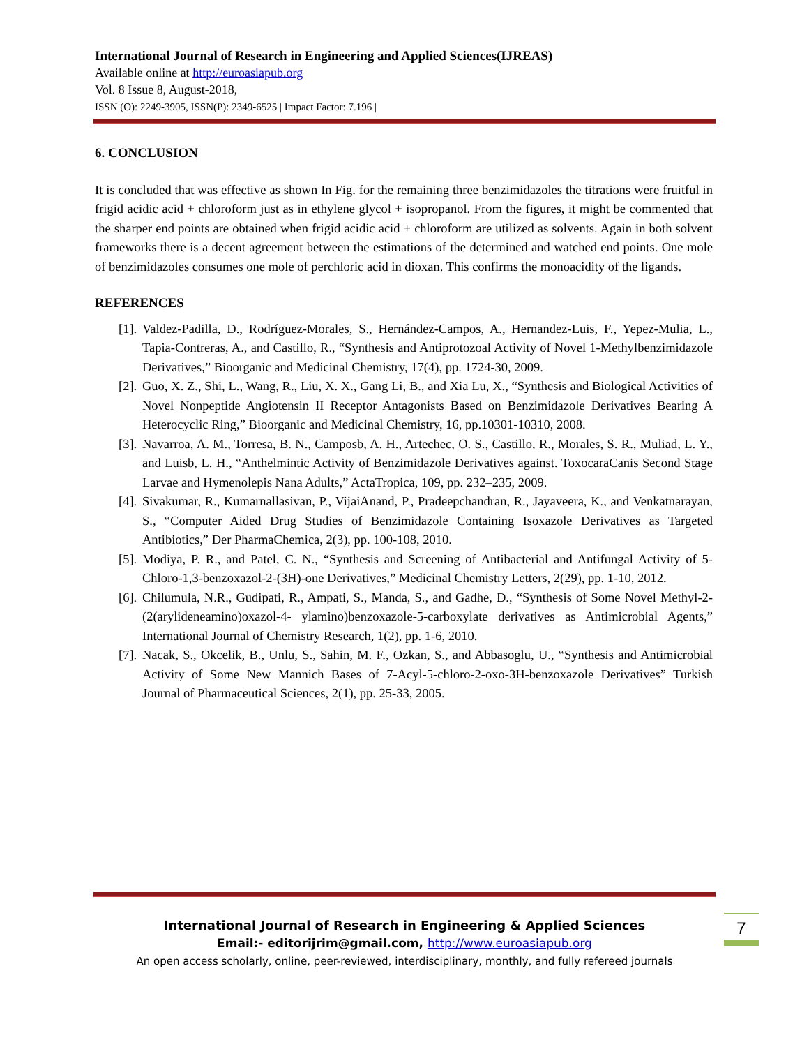International Journal of Research in Engineering and Applied Sciences(IJREAS)
Available online at http://euroasiapub.org
Vol. 8 Issue 8, August-2018,
ISSN (O): 2249-3905, ISSN(P): 2349-6525 | Impact Factor: 7.196 |
6. CONCLUSION
It is concluded that was effective as shown In Fig. for the remaining three benzimidazoles the titrations were fruitful in frigid acidic acid + chloroform just as in ethylene glycol + isopropanol. From the figures, it might be commented that the sharper end points are obtained when frigid acidic acid + chloroform are utilized as solvents. Again in both solvent frameworks there is a decent agreement between the estimations of the determined and watched end points. One mole of benzimidazoles consumes one mole of perchloric acid in dioxan. This confirms the monoacidity of the ligands.
REFERENCES
[1].
Valdez-Padilla, D., Rodríguez-Morales, S., Hernández-Campos, A., Hernandez-Luis, F., Yepez-Mulia, L., Tapia-Contreras, A., and Castillo, R., “Synthesis and Antiprotozoal Activity of Novel 1-Methylbenzimidazole Derivatives,” Bioorganic and Medicinal Chemistry, 17(4), pp. 1724-30, 2009.
[2].
Guo, X. Z., Shi, L., Wang, R., Liu, X. X., Gang Li, B., and Xia Lu, X., “Synthesis and Biological Activities of Novel Nonpeptide Angiotensin II Receptor Antagonists Based on Benzimidazole Derivatives Bearing A Heterocyclic Ring,” Bioorganic and Medicinal Chemistry, 16, pp.10301-10310, 2008.
[3].
Navarroa, A. M., Torresa, B. N., Camposb, A. H., Artechec, O. S., Castillo, R., Morales, S. R., Muliad, L. Y., and Luisb, L. H., “Anthelmintic Activity of Benzimidazole Derivatives against. ToxocaraCanis Second Stage Larvae and Hymenolepis Nana Adults,” ActaTropica, 109, pp. 232–235, 2009.
[4].
Sivakumar, R., Kumarnallasivan, P., VijaiAnand, P., Pradeepchandran, R., Jayaveera, K., and Venkatnarayan, S., “Computer Aided Drug Studies of Benzimidazole Containing Isoxazole Derivatives as Targeted Antibiotics,” Der PharmaChemica, 2(3), pp. 100-108, 2010.
[5].
Modiya, P. R., and Patel, C. N., “Synthesis and Screening of Antibacterial and Antifungal Activity of 5-Chloro-1,3-benzoxazol-2-(3H)-one Derivatives,” Medicinal Chemistry Letters, 2(29), pp. 1-10, 2012.
[6].
Chilumula, N.R., Gudipati, R., Ampati, S., Manda, S., and Gadhe, D., “Synthesis of Some Novel Methyl-2-(2(arylideneamino)oxazol-4- ylamino)benzoxazole-5-carboxylate derivatives as Antimicrobial Agents,” International Journal of Chemistry Research, 1(2), pp. 1-6, 2010.
[7].
Nacak, S., Okcelik, B., Unlu, S., Sahin, M. F., Ozkan, S., and Abbasoglu, U., “Synthesis and Antimicrobial Activity of Some New Mannich Bases of 7-Acyl-5-chloro-2-oxo-3H-benzoxazole Derivatives” Turkish Journal of Pharmaceutical Sciences, 2(1), pp. 25-33, 2005.
International Journal of Research in Engineering & Applied Sciences
Email:- editorijrim@gmail.com, http://www.euroasiapub.org
An open access scholarly, online, peer-reviewed, interdisciplinary, monthly, and fully refereed journals
7